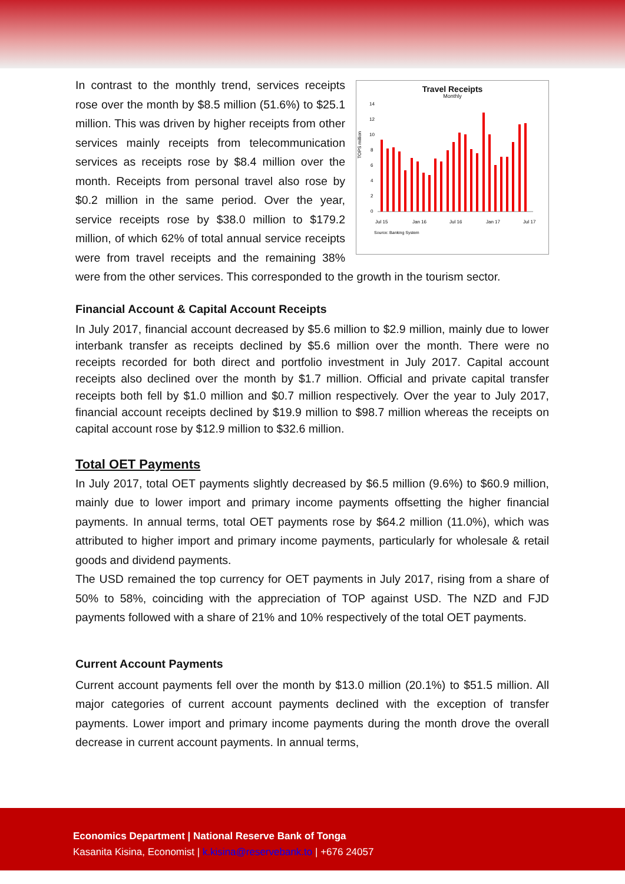Travel Receipts
Monthly
TOPS million
14
12
10
8
6
4
2
0
Jul 15
Jan 16
Jul 16
Jan 17
Jul 17
Source: Banking System
In contrast to the monthly trend, services receipts rose over the month by $8.5 million (51.6%) to $25.1 million. This was driven by higher receipts from other services mainly receipts from telecommunication services as receipts rose by $8.4 million over the month. Receipts from personal travel also rose by $0.2 million in the same period. Over the year, service receipts rose by $38.0 million to $179.2 million, of which 62% of total annual service receipts were from travel receipts and the remaining 38% were from the other services. This corresponded to the growth in the tourism sector.
Financial Account & Capital Account Receipts
In July 2017, financial account decreased by $5.6 million to $2.9 million, mainly due to lower interbank transfer as receipts declined by $5.6 million over the month. There were no receipts recorded for both direct and portfolio investment in July 2017. Capital account receipts also declined over the month by $1.7 million. Official and private capital transfer receipts both fell by $1.0 million and $0.7 million respectively. Over the year to July 2017, financial account receipts declined by $19.9 million to $98.7 million whereas the receipts on capital account rose by $12.9 million to $32.6 million.
Total OET Payments
In July 2017, total OET payments slightly decreased by $6.5 million (9.6%) to $60.9 million, mainly due to lower import and primary income payments offsetting the higher financial payments. In annual terms, total OET payments rose by $64.2 million (11.0%), which was attributed to higher import and primary income payments, particularly for wholesale & retail goods and dividend payments.
The USD remained the top currency for OET payments in July 2017, rising from a share of 50% to 58%, coinciding with the appreciation of TOP against USD. The NZD and FJD payments followed with a share of 21% and 10% respectively of the total OET payments.
Current Account Payments
Current account payments fell over the month by $13.0 million (20.1%) to $51.5 million. All major categories of current account payments declined with the exception of transfer payments. Lower import and primary income payments during the month drove the overall decrease in current account payments. In annual terms,
Economics Department | National Reserve Bank of Tonga
Kasanita Kisina, Economist | k.kisina@reservebank.to | +676 24057